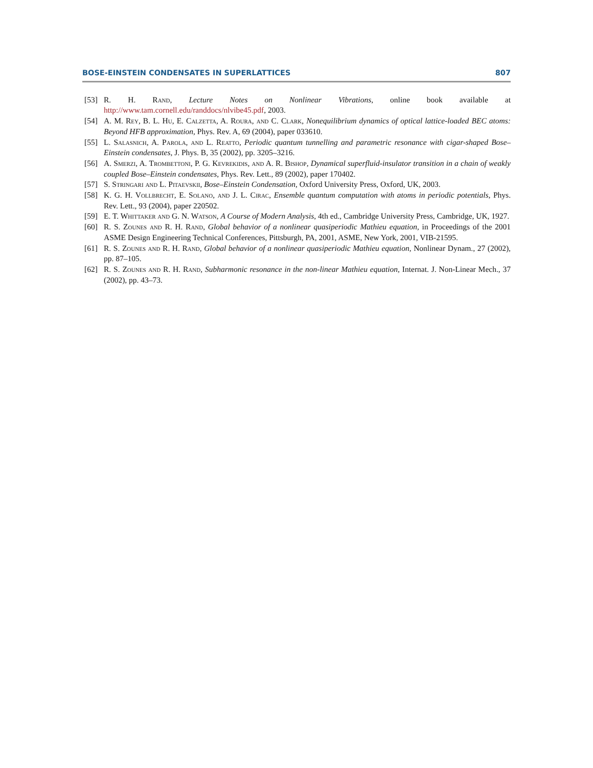BOSE-EINSTEIN CONDENSATES IN SUPERLATTICES 807
[53] R. H. Rand, Lecture Notes on Nonlinear Vibrations, online book available at http://www.tam.cornell.edu/randdocs/nlvibe45.pdf, 2003.
[54] A. M. Rey, B. L. Hu, E. Calzetta, A. Roura, and C. Clark, Nonequilibrium dynamics of optical lattice-loaded BEC atoms: Beyond HFB approximation, Phys. Rev. A, 69 (2004), paper 033610.
[55] L. Salasnich, A. Parola, and L. Reatto, Periodic quantum tunnelling and parametric resonance with cigar-shaped Bose–Einstein condensates, J. Phys. B, 35 (2002), pp. 3205–3216.
[56] A. Smerzi, A. Trombettoni, P. G. Kevrekidis, and A. R. Bishop, Dynamical superfluid-insulator transition in a chain of weakly coupled Bose–Einstein condensates, Phys. Rev. Lett., 89 (2002), paper 170402.
[57] S. Stringari and L. Pitaevskii, Bose–Einstein Condensation, Oxford University Press, Oxford, UK, 2003.
[58] K. G. H. Vollbrecht, E. Solano, and J. L. Cirac, Ensemble quantum computation with atoms in periodic potentials, Phys. Rev. Lett., 93 (2004), paper 220502.
[59] E. T. Whittaker and G. N. Watson, A Course of Modern Analysis, 4th ed., Cambridge University Press, Cambridge, UK, 1927.
[60] R. S. Zounes and R. H. Rand, Global behavior of a nonlinear quasiperiodic Mathieu equation, in Proceedings of the 2001 ASME Design Engineering Technical Conferences, Pittsburgh, PA, 2001, ASME, New York, 2001, VIB-21595.
[61] R. S. Zounes and R. H. Rand, Global behavior of a nonlinear quasiperiodic Mathieu equation, Nonlinear Dynam., 27 (2002), pp. 87–105.
[62] R. S. Zounes and R. H. Rand, Subharmonic resonance in the non-linear Mathieu equation, Internat. J. Non-Linear Mech., 37 (2002), pp. 43–73.